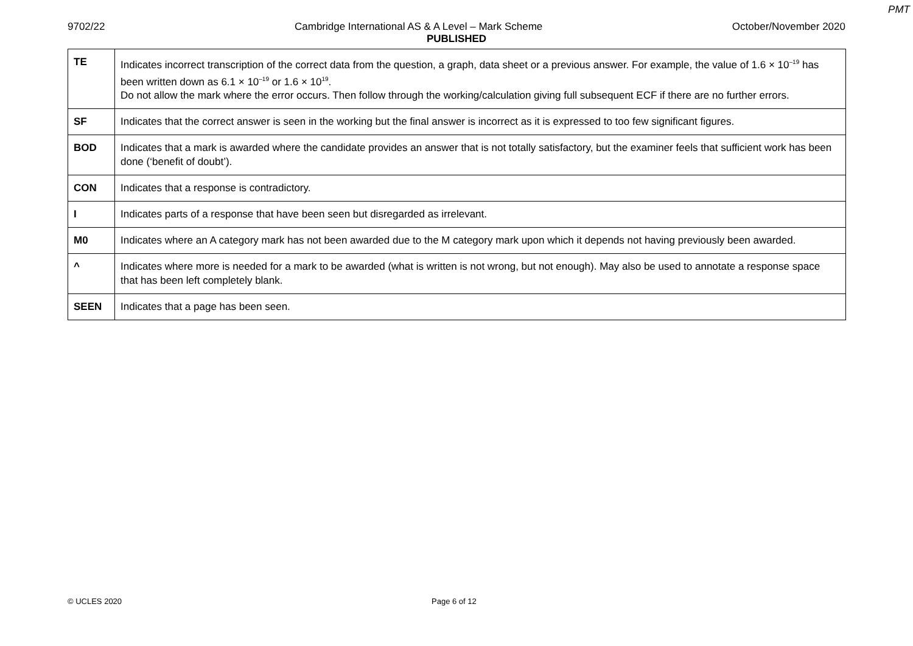PMT
9702/22 Cambridge International AS & A Level – Mark Scheme October/November 2020
PUBLISHED
| TE | Indicates incorrect transcription of the correct data from the question, a graph, data sheet or a previous answer. For example, the value of 1.6 × 10<sup>–19</sup> has been written down as 6.1 × 10<sup>–19</sup> or 1.6 × 10<sup>19</sup>. Do not allow the mark where the error occurs. Then follow through the working/calculation giving full subsequent ECF if there are no further errors. |
| SF | Indicates that the correct answer is seen in the working but the final answer is incorrect as it is expressed to too few significant figures. |
| BOD | Indicates that a mark is awarded where the candidate provides an answer that is not totally satisfactory, but the examiner feels that sufficient work has been done (‘benefit of doubt’). |
| CON | Indicates that a response is contradictory. |
| I | Indicates parts of a response that have been seen but disregarded as irrelevant. |
| M0 | Indicates where an A category mark has not been awarded due to the M category mark upon which it depends not having previously been awarded. |
| ^ | Indicates where more is needed for a mark to be awarded (what is written is not wrong, but not enough). May also be used to annotate a response space that has been left completely blank. |
| SEEN | Indicates that a page has been seen. |
© UCLES 2020 Page 6 of 12